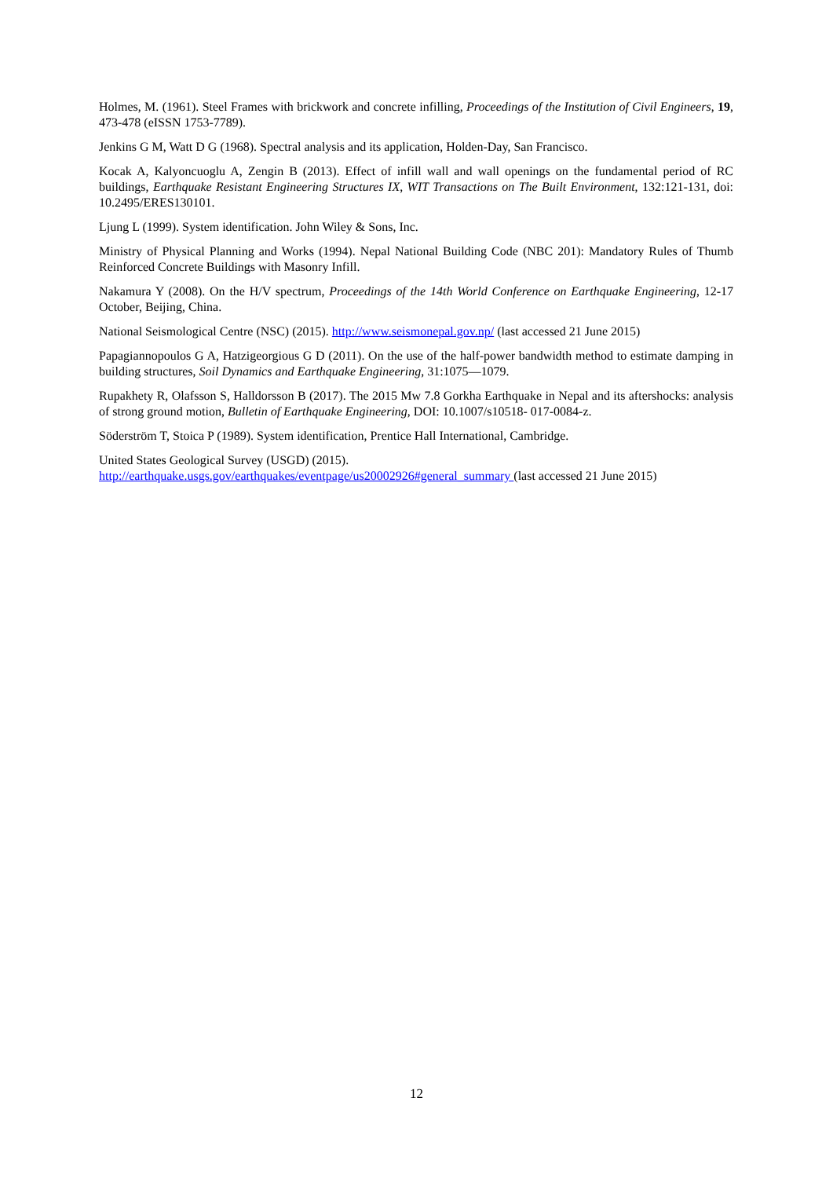Holmes, M. (1961). Steel Frames with brickwork and concrete infilling, Proceedings of the Institution of Civil Engineers, 19, 473-478 (eISSN 1753-7789).
Jenkins G M, Watt D G (1968). Spectral analysis and its application, Holden-Day, San Francisco.
Kocak A, Kalyoncuoglu A, Zengin B (2013). Effect of infill wall and wall openings on the fundamental period of RC buildings, Earthquake Resistant Engineering Structures IX, WIT Transactions on The Built Environment, 132:121-131, doi: 10.2495/ERES130101.
Ljung L (1999). System identification. John Wiley & Sons, Inc.
Ministry of Physical Planning and Works (1994). Nepal National Building Code (NBC 201): Mandatory Rules of Thumb Reinforced Concrete Buildings with Masonry Infill.
Nakamura Y (2008). On the H/V spectrum, Proceedings of the 14th World Conference on Earthquake Engineering, 12-17 October, Beijing, China.
National Seismological Centre (NSC) (2015). http://www.seismonepal.gov.np/ (last accessed 21 June 2015)
Papagiannopoulos G A, Hatzigeorgious G D (2011). On the use of the half-power bandwidth method to estimate damping in building structures, Soil Dynamics and Earthquake Engineering, 31:1075—1079.
Rupakhety R, Olafsson S, Halldorsson B (2017). The 2015 Mw 7.8 Gorkha Earthquake in Nepal and its aftershocks: analysis of strong ground motion, Bulletin of Earthquake Engineering, DOI: 10.1007/s10518- 017-0084-z.
Söderström T, Stoica P (1989). System identification, Prentice Hall International, Cambridge.
United States Geological Survey (USGD) (2015).
http://earthquake.usgs.gov/earthquakes/eventpage/us20002926#general_summary (last accessed 21 June 2015)
12